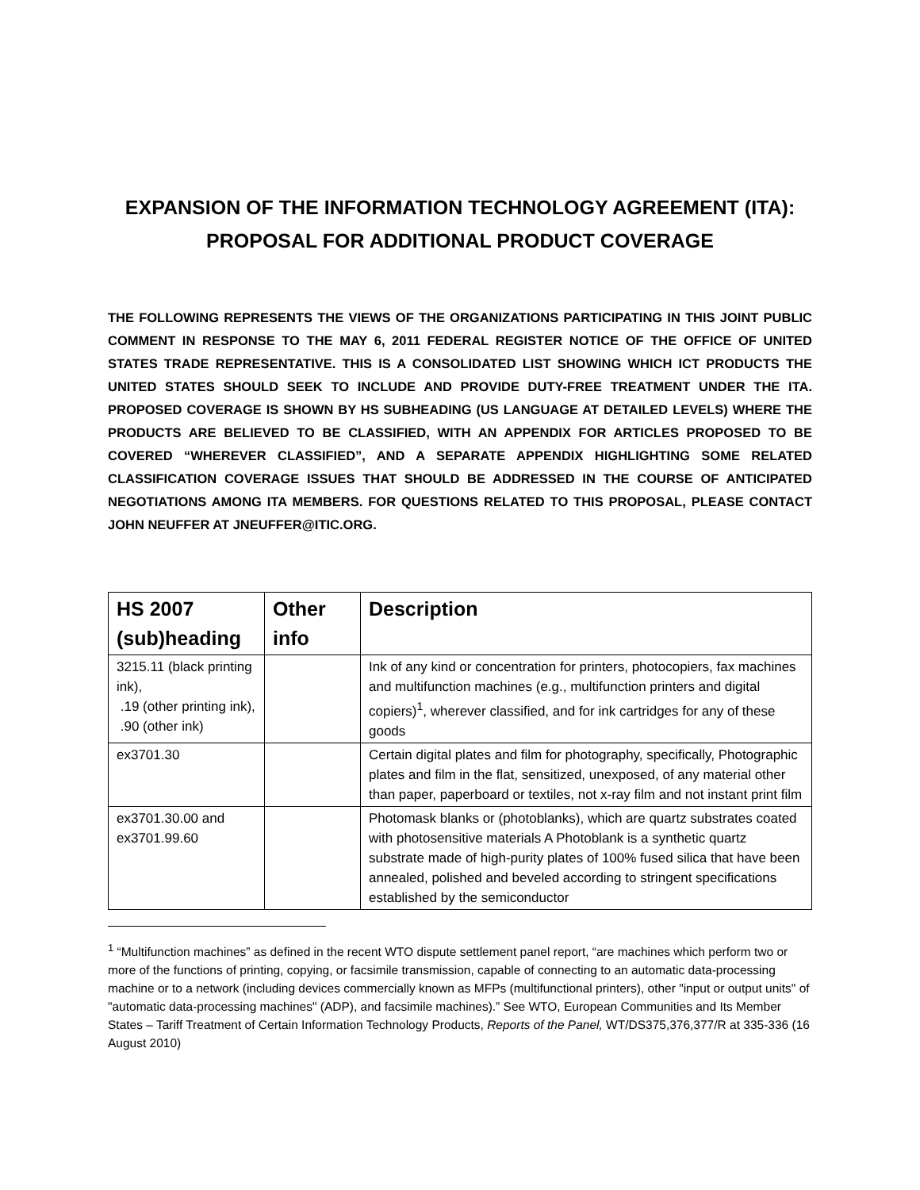EXPANSION OF THE INFORMATION TECHNOLOGY AGREEMENT (ITA):
PROPOSAL FOR ADDITIONAL PRODUCT COVERAGE
THE FOLLOWING REPRESENTS THE VIEWS OF THE ORGANIZATIONS PARTICIPATING IN THIS JOINT PUBLIC COMMENT IN RESPONSE TO THE MAY 6, 2011 FEDERAL REGISTER NOTICE OF THE OFFICE OF UNITED STATES TRADE REPRESENTATIVE. THIS IS A CONSOLIDATED LIST SHOWING WHICH ICT PRODUCTS THE UNITED STATES SHOULD SEEK TO INCLUDE AND PROVIDE DUTY-FREE TREATMENT UNDER THE ITA. PROPOSED COVERAGE IS SHOWN BY HS SUBHEADING (US LANGUAGE AT DETAILED LEVELS) WHERE THE PRODUCTS ARE BELIEVED TO BE CLASSIFIED, WITH AN APPENDIX FOR ARTICLES PROPOSED TO BE COVERED “WHEREVER CLASSIFIED”, AND A SEPARATE APPENDIX HIGHLIGHTING SOME RELATED CLASSIFICATION COVERAGE ISSUES THAT SHOULD BE ADDRESSED IN THE COURSE OF ANTICIPATED NEGOTIATIONS AMONG ITA MEMBERS. FOR QUESTIONS RELATED TO THIS PROPOSAL, PLEASE CONTACT JOHN NEUFFER AT JNEUFFER@ITIC.ORG.
| HS 2007 (sub)heading | Other info | Description |
| --- | --- | --- |
| 3215.11 (black printing ink), .19 (other printing ink), .90 (other ink) | | Ink of any kind or concentration for printers, photocopiers, fax machines and multifunction machines (e.g., multifunction printers and digital copiers)<sup>1</sup>, wherever classified, and for ink cartridges for any of these goods |
| ex3701.30 | | Certain digital plates and film for photography, specifically, Photographic plates and film in the flat, sensitized, unexposed, of any material other than paper, paperboard or textiles, not x-ray film and not instant print film |
| ex3701.30.00 and ex3701.99.60 | | Photomask blanks or (photoblanks), which are quartz substrates coated with photosensitive materials A Photoblank is a synthetic quartz substrate made of high-purity plates of 100% fused silica that have been annealed, polished and beveled according to stringent specifications established by the semiconductor |
<sup>1</sup> “Multifunction machines” as defined in the recent WTO dispute settlement panel report, “are machines which perform two or more of the functions of printing, copying, or facsimile transmission, capable of connecting to an automatic data-processing machine or to a network (including devices commercially known as MFPs (multifunctional printers), other "input or output units" of "automatic data-processing machines" (ADP), and facsimile machines).” See WTO, European Communities and Its Member States – Tariff Treatment of Certain Information Technology Products, Reports of the Panel, WT/DS375,376,377/R at 335-336 (16 August 2010)